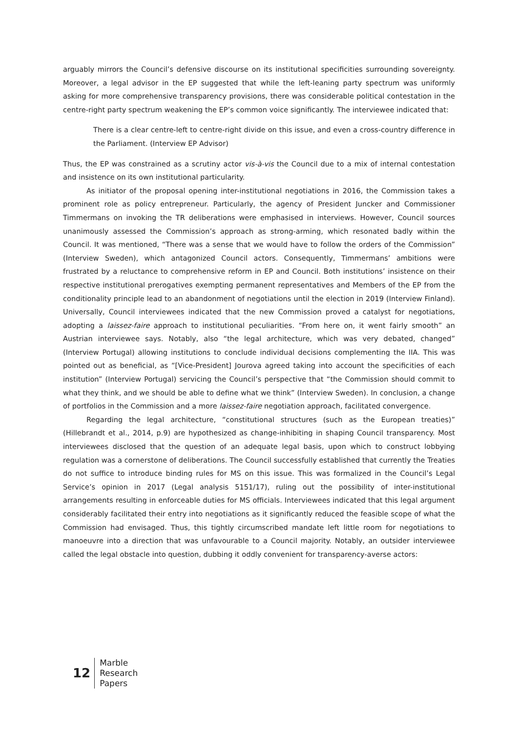arguably mirrors the Council’s defensive discourse on its institutional specificities surrounding sovereignty. Moreover, a legal advisor in the EP suggested that while the left-leaning party spectrum was uniformly asking for more comprehensive transparency provisions, there was considerable political contestation in the centre-right party spectrum weakening the EP’s common voice significantly. The interviewee indicated that:
There is a clear centre-left to centre-right divide on this issue, and even a cross-country difference in the Parliament. (Interview EP Advisor)
Thus, the EP was constrained as a scrutiny actor vis-à-vis the Council due to a mix of internal contestation and insistence on its own institutional particularity.
As initiator of the proposal opening inter-institutional negotiations in 2016, the Commission takes a prominent role as policy entrepreneur. Particularly, the agency of President Juncker and Commissioner Timmermans on invoking the TR deliberations were emphasised in interviews. However, Council sources unanimously assessed the Commission’s approach as strong-arming, which resonated badly within the Council. It was mentioned, “There was a sense that we would have to follow the orders of the Commission” (Interview Sweden), which antagonized Council actors. Consequently, Timmermans’ ambitions were frustrated by a reluctance to comprehensive reform in EP and Council. Both institutions’ insistence on their respective institutional prerogatives exempting permanent representatives and Members of the EP from the conditionality principle lead to an abandonment of negotiations until the election in 2019 (Interview Finland). Universally, Council interviewees indicated that the new Commission proved a catalyst for negotiations, adopting a laissez-faire approach to institutional peculiarities. “From here on, it went fairly smooth” an Austrian interviewee says. Notably, also “the legal architecture, which was very debated, changed” (Interview Portugal) allowing institutions to conclude individual decisions complementing the IIA. This was pointed out as beneficial, as “[Vice-President] Jourova agreed taking into account the specificities of each institution” (Interview Portugal) servicing the Council’s perspective that “the Commission should commit to what they think, and we should be able to define what we think” (Interview Sweden). In conclusion, a change of portfolios in the Commission and a more laissez-faire negotiation approach, facilitated convergence.
Regarding the legal architecture, “constitutional structures (such as the European treaties)” (Hillebrandt et al., 2014, p.9) are hypothesized as change-inhibiting in shaping Council transparency. Most interviewees disclosed that the question of an adequate legal basis, upon which to construct lobbying regulation was a cornerstone of deliberations. The Council successfully established that currently the Treaties do not suffice to introduce binding rules for MS on this issue. This was formalized in the Council’s Legal Service’s opinion in 2017 (Legal analysis 5151/17), ruling out the possibility of inter-institutional arrangements resulting in enforceable duties for MS officials. Interviewees indicated that this legal argument considerably facilitated their entry into negotiations as it significantly reduced the feasible scope of what the Commission had envisaged. Thus, this tightly circumscribed mandate left little room for negotiations to manoeuvre into a direction that was unfavourable to a Council majority. Notably, an outsider interviewee called the legal obstacle into question, dubbing it oddly convenient for transparency-averse actors:
12
Marble
Research
Papers